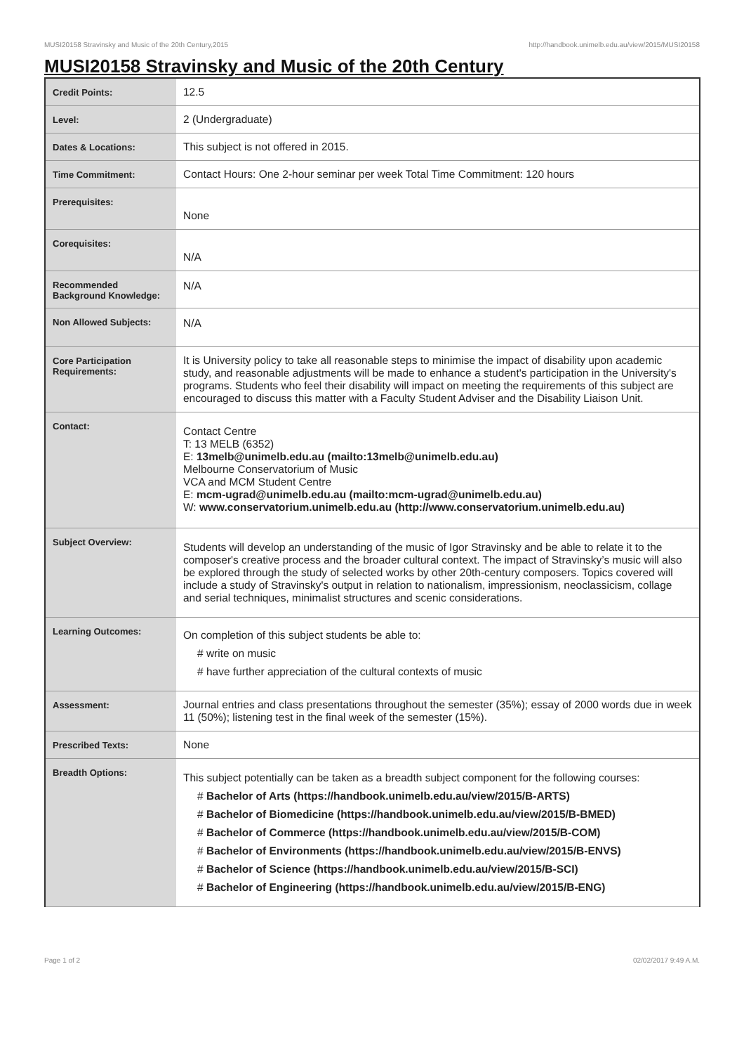MUSI20158 Stravinsky and Music of the 20th Century,2015 http://handbook.unimelb.edu.au/view/2015/MUSI20158
MUSI20158 Stravinsky and Music of the 20th Century
| Credit Points: | 12.5 |
| Level: | 2 (Undergraduate) |
| Dates & Locations: | This subject is not offered in 2015. |
| Time Commitment: | Contact Hours: One 2-hour seminar per week Total Time Commitment: 120 hours |
| Prerequisites: | None |
| Corequisites: | N/A |
| Recommended Background Knowledge: | N/A |
| Non Allowed Subjects: | N/A |
| Core Participation Requirements: | It is University policy to take all reasonable steps to minimise the impact of disability upon academic study, and reasonable adjustments will be made to enhance a student's participation in the University's programs. Students who feel their disability will impact on meeting the requirements of this subject are encouraged to discuss this matter with a Faculty Student Adviser and the Disability Liaison Unit. |
| Contact: | Contact Centre T: 13 MELB (6352) E: 13melb@unimelb.edu.au (mailto:13melb@unimelb.edu.au) Melbourne Conservatorium of Music VCA and MCM Student Centre E: mcm-ugrad@unimelb.edu.au (mailto:mcm-ugrad@unimelb.edu.au) W: www.conservatorium.unimelb.edu.au (http://www.conservatorium.unimelb.edu.au) |
| Subject Overview: | Students will develop an understanding of the music of Igor Stravinsky and be able to relate it to the composer's creative process and the broader cultural context. The impact of Stravinsky’s music will also be explored through the study of selected works by other 20th-century composers. Topics covered will include a study of Stravinsky's output in relation to nationalism, impressionism, neoclassicism, collage and serial techniques, minimalist structures and scenic considerations. |
| Learning Outcomes: | On completion of this subject students be able to: # write on music # have further appreciation of the cultural contexts of music |
| Assessment: | Journal entries and class presentations throughout the semester (35%); essay of 2000 words due in week 11 (50%); listening test in the final week of the semester (15%). |
| Prescribed Texts: | None |
| Breadth Options: | This subject potentially can be taken as a breadth subject component for the following courses: # Bachelor of Arts (https://handbook.unimelb.edu.au/view/2015/B-ARTS) # Bachelor of Biomedicine (https://handbook.unimelb.edu.au/view/2015/B-BMED) # Bachelor of Commerce (https://handbook.unimelb.edu.au/view/2015/B-COM) # Bachelor of Environments (https://handbook.unimelb.edu.au/view/2015/B-ENVS) # Bachelor of Science (https://handbook.unimelb.edu.au/view/2015/B-SCI) # Bachelor of Engineering (https://handbook.unimelb.edu.au/view/2015/B-ENG) |
Page 1 of 2 02/02/2017 9:49 A.M.